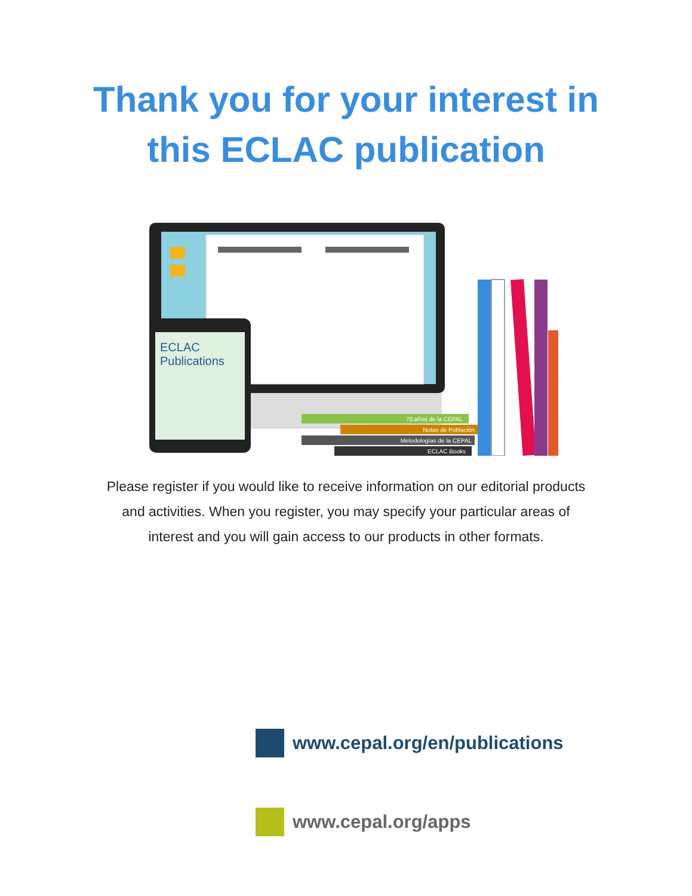Thank you for your interest in
this ECLAC publication
ECLAC
Publications
70 años de la CEPAL
Notas de Población
Metodologías de la CEPAL
ECLAC Books
Please register if you would like to receive information on our editorial products and activities. When you register, you may specify your particular areas of interest and you will gain access to our products in other formats.
www.cepal.org/en/publications
www.cepal.org/apps